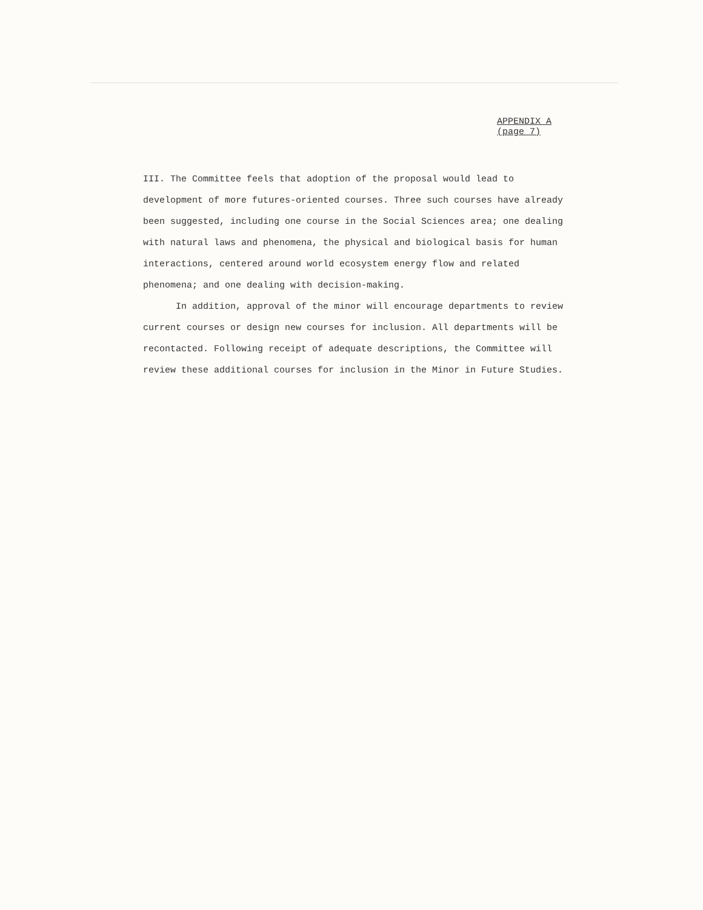APPENDIX A
(page 7)
III. The Committee feels that adoption of the proposal would lead to development of more futures-oriented courses. Three such courses have already been suggested, including one course in the Social Sciences area; one dealing with natural laws and phenomena, the physical and biological basis for human interactions, centered around world ecosystem energy flow and related phenomena; and one dealing with decision-making.
In addition, approval of the minor will encourage departments to review current courses or design new courses for inclusion. All departments will be recontacted. Following receipt of adequate descriptions, the Committee will review these additional courses for inclusion in the Minor in Future Studies.